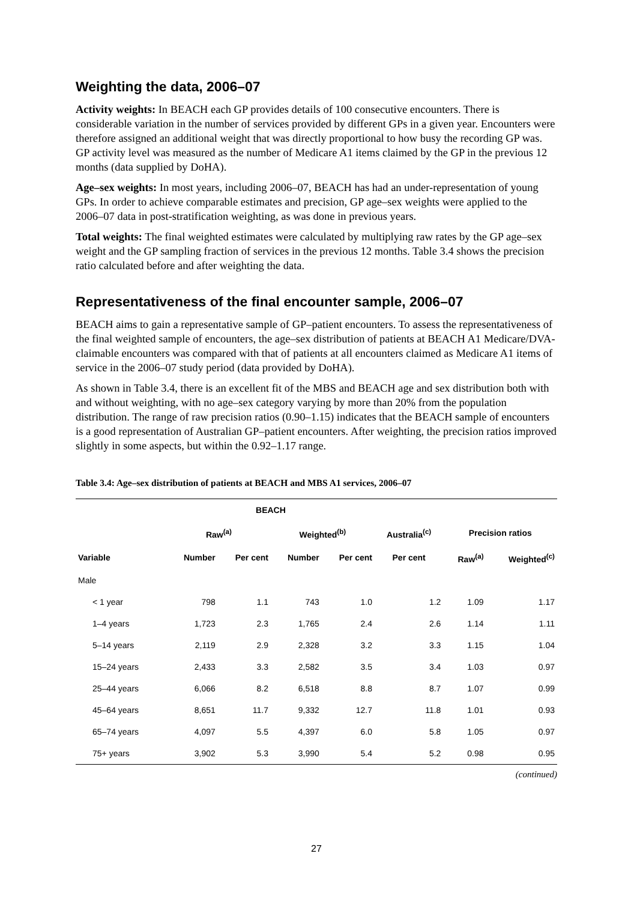Weighting the data, 2006–07
Activity weights: In BEACH each GP provides details of 100 consecutive encounters. There is considerable variation in the number of services provided by different GPs in a given year. Encounters were therefore assigned an additional weight that was directly proportional to how busy the recording GP was. GP activity level was measured as the number of Medicare A1 items claimed by the GP in the previous 12 months (data supplied by DoHA).
Age–sex weights: In most years, including 2006–07, BEACH has had an under-representation of young GPs. In order to achieve comparable estimates and precision, GP age–sex weights were applied to the 2006–07 data in post-stratification weighting, as was done in previous years.
Total weights: The final weighted estimates were calculated by multiplying raw rates by the GP age–sex weight and the GP sampling fraction of services in the previous 12 months. Table 3.4 shows the precision ratio calculated before and after weighting the data.
Representativeness of the final encounter sample, 2006–07
BEACH aims to gain a representative sample of GP–patient encounters. To assess the representativeness of the final weighted sample of encounters, the age–sex distribution of patients at BEACH A1 Medicare/DVA-claimable encounters was compared with that of patients at all encounters claimed as Medicare A1 items of service in the 2006–07 study period (data provided by DoHA).
As shown in Table 3.4, there is an excellent fit of the MBS and BEACH age and sex distribution both with and without weighting, with no age–sex category varying by more than 20% from the population distribution. The range of raw precision ratios (0.90–1.15) indicates that the BEACH sample of encounters is a good representation of Australian GP–patient encounters. After weighting, the precision ratios improved slightly in some aspects, but within the 0.92–1.17 range.
Table 3.4: Age–sex distribution of patients at BEACH and MBS A1 services, 2006–07
| | BEACH | | | | | | |
| --- | --- | --- | --- | --- | --- | --- | --- |
| | Raw<sup>(a)</sup> | | Weighted<sup>(b)</sup> | | Australia<sup>(c)</sup> | Precision ratios | |
| Variable | Number | Per cent | Number | Per cent | Per cent | Raw<sup>(a)</sup> | Weighted<sup>(c)</sup> |
| Male | | | | | | | |
| < 1 year | 798 | 1.1 | 743 | 1.0 | 1.2 | 1.09 | 1.17 |
| 1–4 years | 1,723 | 2.3 | 1,765 | 2.4 | 2.6 | 1.14 | 1.11 |
| 5–14 years | 2,119 | 2.9 | 2,328 | 3.2 | 3.3 | 1.15 | 1.04 |
| 15–24 years | 2,433 | 3.3 | 2,582 | 3.5 | 3.4 | 1.03 | 0.97 |
| 25–44 years | 6,066 | 8.2 | 6,518 | 8.8 | 8.7 | 1.07 | 0.99 |
| 45–64 years | 8,651 | 11.7 | 9,332 | 12.7 | 11.8 | 1.01 | 0.93 |
| 65–74 years | 4,097 | 5.5 | 4,397 | 6.0 | 5.8 | 1.05 | 0.97 |
| 75+ years | 3,902 | 5.3 | 3,990 | 5.4 | 5.2 | 0.98 | 0.95 |
(continued)
27